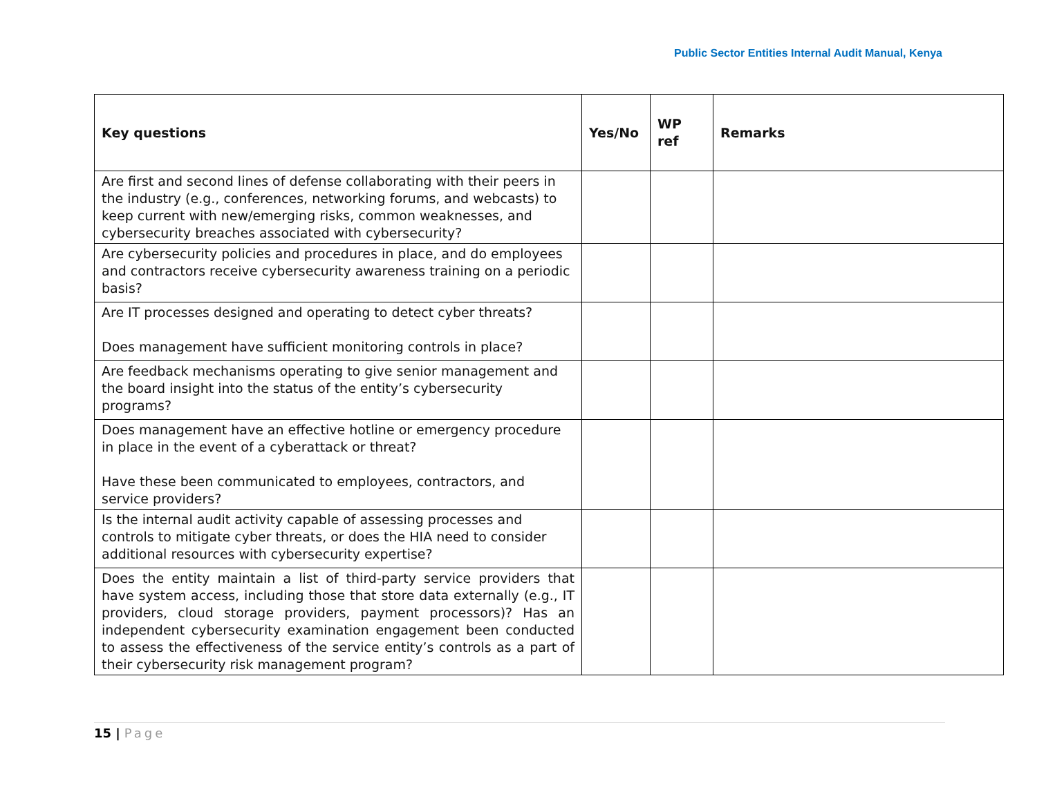Public Sector Entities Internal Audit Manual, Kenya
| Key questions | Yes/No | WP ref | Remarks |
| --- | --- | --- | --- |
| Are first and second lines of defense collaborating with their peers in the industry (e.g., conferences, networking forums, and webcasts) to keep current with new/emerging risks, common weaknesses, and cybersecurity breaches associated with cybersecurity? | | | |
| Are cybersecurity policies and procedures in place, and do employees and contractors receive cybersecurity awareness training on a periodic basis? | | | |
| Are IT processes designed and operating to detect cyber threats? Does management have sufficient monitoring controls in place? | | | |
| Are feedback mechanisms operating to give senior management and the board insight into the status of the entity’s cybersecurity programs? | | | |
| Does management have an effective hotline or emergency procedure in place in the event of a cyberattack or threat? Have these been communicated to employees, contractors, and service providers? | | | |
| Is the internal audit activity capable of assessing processes and controls to mitigate cyber threats, or does the HIA need to consider additional resources with cybersecurity expertise? | | | |
| Does the entity maintain a list of third-party service providers that have system access, including those that store data externally (e.g., IT providers, cloud storage providers, payment processors)? Has an independent cybersecurity examination engagement been conducted to assess the effectiveness of the service entity’s controls as a part of their cybersecurity risk management program? | | | |
15 | Page